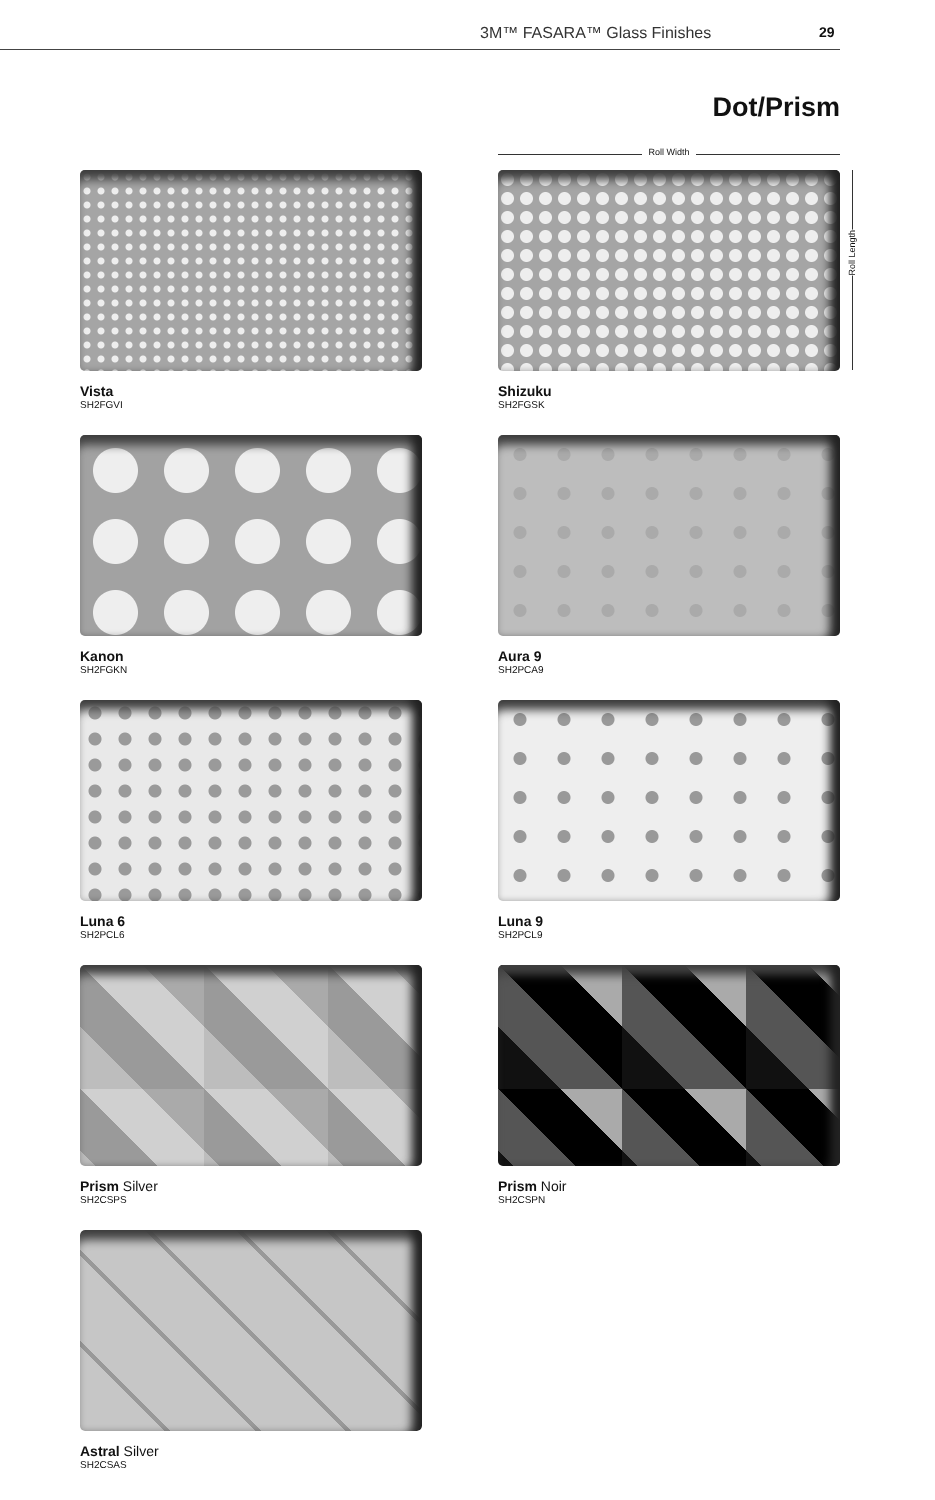3M™ FASARA™ Glass Finishes 29
Dot/Prism
Roll Width
Roll Length
Vista
SH2FGVI
Shizuku
SH2FGSK
Kanon
SH2FGKN
Aura 9
SH2PCA9
Luna 6
SH2PCL6
Luna 9
SH2PCL9
Prism Silver
SH2CSPS
Prism Noir
SH2CSPN
Astral Silver
SH2CSAS